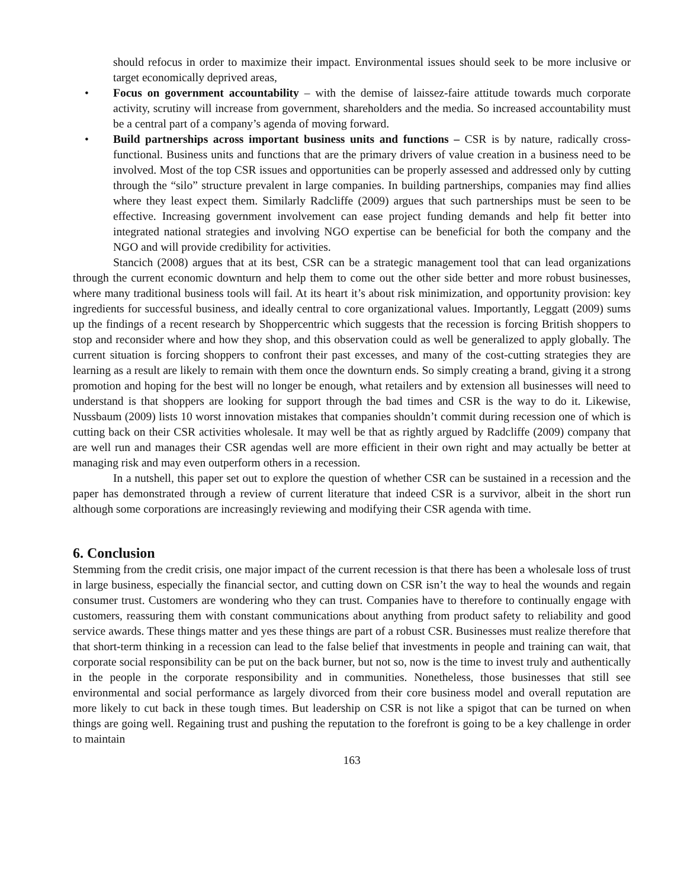should refocus in order to maximize their impact. Environmental issues should seek to be more inclusive or target economically deprived areas,
• Focus on government accountability – with the demise of laissez-faire attitude towards much corporate activity, scrutiny will increase from government, shareholders and the media. So increased accountability must be a central part of a company’s agenda of moving forward.
• Build partnerships across important business units and functions – CSR is by nature, radically cross-functional. Business units and functions that are the primary drivers of value creation in a business need to be involved. Most of the top CSR issues and opportunities can be properly assessed and addressed only by cutting through the “silo” structure prevalent in large companies. In building partnerships, companies may find allies where they least expect them. Similarly Radcliffe (2009) argues that such partnerships must be seen to be effective. Increasing government involvement can ease project funding demands and help fit better into integrated national strategies and involving NGO expertise can be beneficial for both the company and the NGO and will provide credibility for activities.
Stancich (2008) argues that at its best, CSR can be a strategic management tool that can lead organizations through the current economic downturn and help them to come out the other side better and more robust businesses, where many traditional business tools will fail. At its heart it’s about risk minimization, and opportunity provision: key ingredients for successful business, and ideally central to core organizational values. Importantly, Leggatt (2009) sums up the findings of a recent research by Shoppercentric which suggests that the recession is forcing British shoppers to stop and reconsider where and how they shop, and this observation could as well be generalized to apply globally. The current situation is forcing shoppers to confront their past excesses, and many of the cost-cutting strategies they are learning as a result are likely to remain with them once the downturn ends. So simply creating a brand, giving it a strong promotion and hoping for the best will no longer be enough, what retailers and by extension all businesses will need to understand is that shoppers are looking for support through the bad times and CSR is the way to do it. Likewise, Nussbaum (2009) lists 10 worst innovation mistakes that companies shouldn’t commit during recession one of which is cutting back on their CSR activities wholesale. It may well be that as rightly argued by Radcliffe (2009) company that are well run and manages their CSR agendas well are more efficient in their own right and may actually be better at managing risk and may even outperform others in a recession.
In a nutshell, this paper set out to explore the question of whether CSR can be sustained in a recession and the paper has demonstrated through a review of current literature that indeed CSR is a survivor, albeit in the short run although some corporations are increasingly reviewing and modifying their CSR agenda with time.
6. Conclusion
Stemming from the credit crisis, one major impact of the current recession is that there has been a wholesale loss of trust in large business, especially the financial sector, and cutting down on CSR isn’t the way to heal the wounds and regain consumer trust. Customers are wondering who they can trust. Companies have to therefore to continually engage with customers, reassuring them with constant communications about anything from product safety to reliability and good service awards. These things matter and yes these things are part of a robust CSR. Businesses must realize therefore that that short-term thinking in a recession can lead to the false belief that investments in people and training can wait, that corporate social responsibility can be put on the back burner, but not so, now is the time to invest truly and authentically in the people in the corporate responsibility and in communities. Nonetheless, those businesses that still see environmental and social performance as largely divorced from their core business model and overall reputation are more likely to cut back in these tough times. But leadership on CSR is not like a spigot that can be turned on when things are going well. Regaining trust and pushing the reputation to the forefront is going to be a key challenge in order to maintain
163